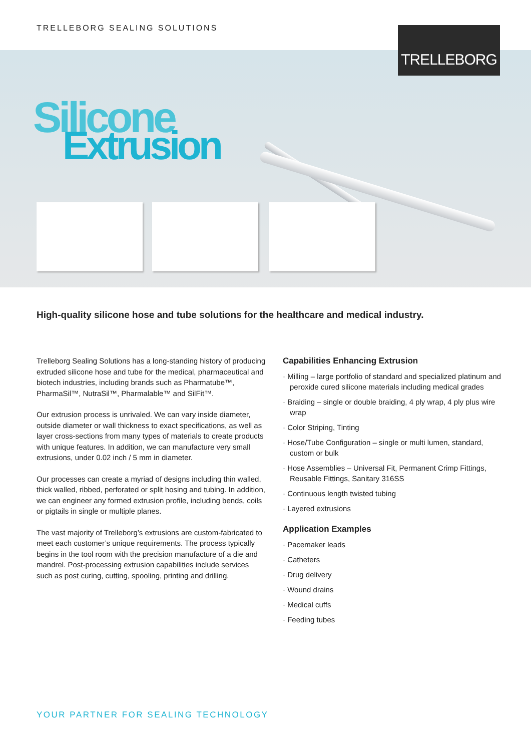TRELLEBORG SEALING SOLUTIONS TRELLEBORG
Silicone
Extrusion
High-quality silicone hose and tube solutions for the healthcare and medical industry.
Trelleborg Sealing Solutions has a long-standing history of producing extruded silicone hose and tube for the medical, pharmaceutical and biotech industries, including brands such as Pharmatube™, PharmaSil™, NutraSil™, Pharmalable™ and SilFit™.
Our extrusion process is unrivaled. We can vary inside diameter, outside diameter or wall thickness to exact specifications, as well as layer cross-sections from many types of materials to create products with unique features. In addition, we can manufacture very small extrusions, under 0.02 inch / 5 mm in diameter.
Our processes can create a myriad of designs including thin walled, thick walled, ribbed, perforated or split hosing and tubing. In addition, we can engineer any formed extrusion profile, including bends, coils or pigtails in single or multiple planes.
The vast majority of Trelleborg’s extrusions are custom-fabricated to meet each customer’s unique requirements. The process typically begins in the tool room with the precision manufacture of a die and mandrel. Post-processing extrusion capabilities include services such as post curing, cutting, spooling, printing and drilling.
Capabilities Enhancing Extrusion
· Milling – large portfolio of standard and specialized platinum and peroxide cured silicone materials including medical grades
· Braiding – single or double braiding, 4 ply wrap, 4 ply plus wire wrap
· Color Striping, Tinting
· Hose/Tube Configuration – single or multi lumen, standard, custom or bulk
· Hose Assemblies – Universal Fit, Permanent Crimp Fittings, Reusable Fittings, Sanitary 316SS
· Continuous length twisted tubing
· Layered extrusions
Application Examples
· Pacemaker leads
· Catheters
· Drug delivery
· Wound drains
· Medical cuffs
· Feeding tubes
YOUR PARTNER FOR SEALING TECHNOLOGY